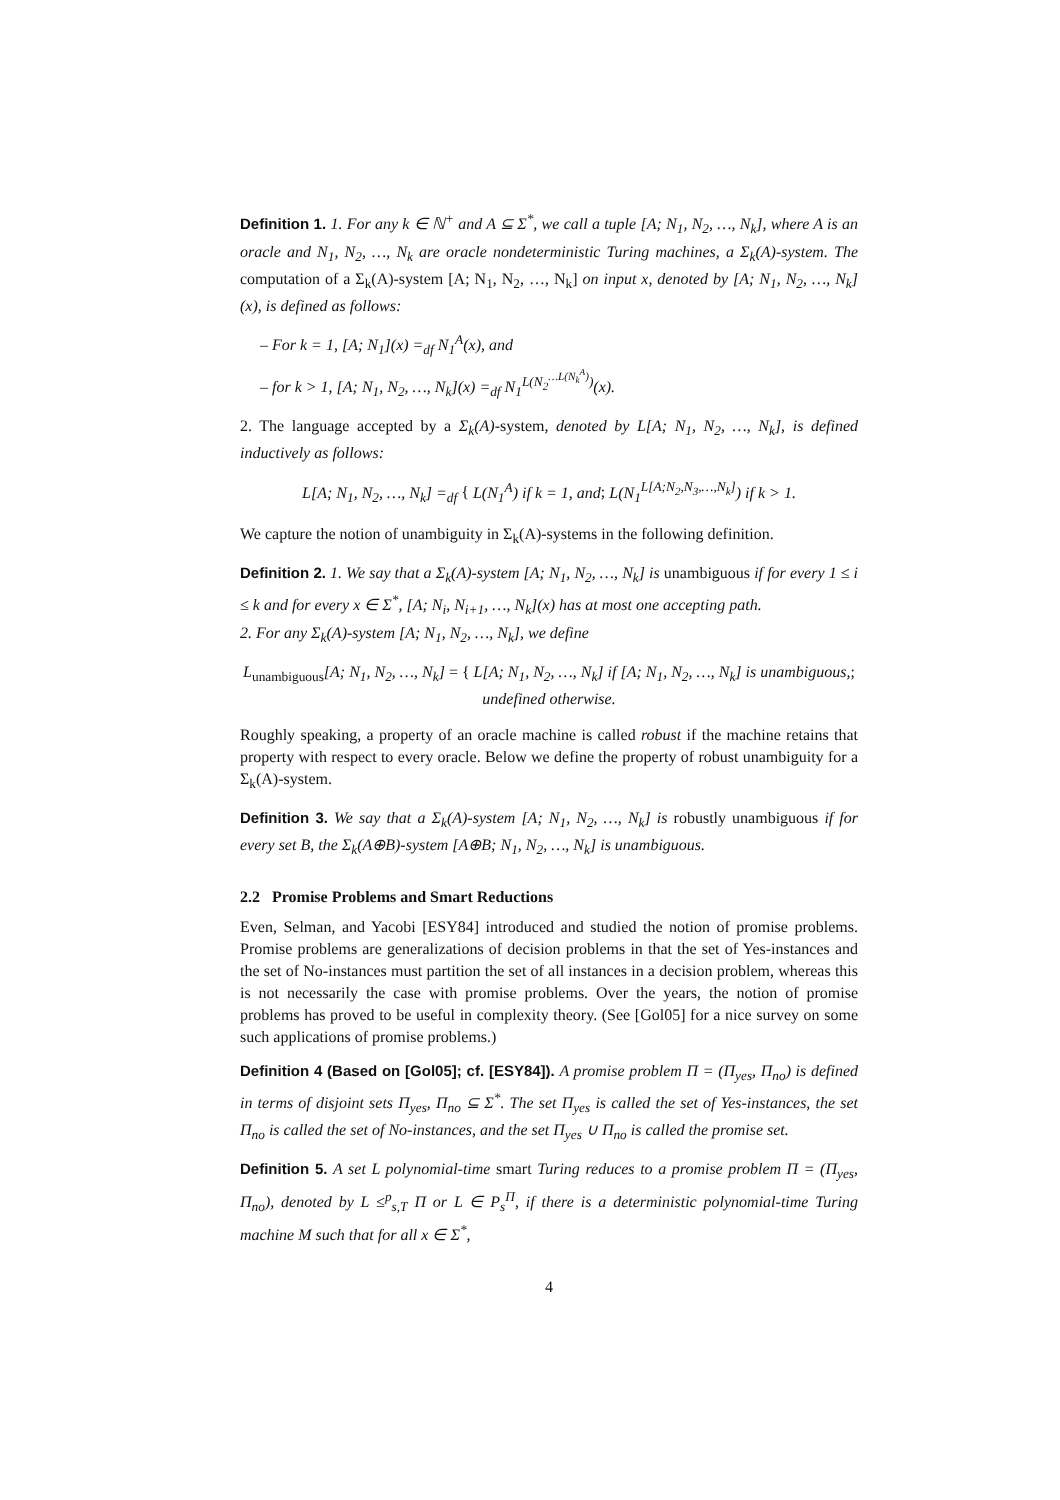Definition 1. 1. For any k ∈ ℕ<sup>+</sup> and A ⊆ Σ<sup>*</sup>, we call a tuple [A; N<sub>1</sub>, N<sub>2</sub>, …, N<sub>k</sub>], where A is an oracle and N<sub>1</sub>, N<sub>2</sub>, …, N<sub>k</sub> are oracle nondeterministic Turing machines, a Σ<sub>k</sub>(A)-system. The computation of a Σ<sub>k</sub>(A)-system [A; N<sub>1</sub>, N<sub>2</sub>, …, N<sub>k</sub>] on input x, denoted by [A; N<sub>1</sub>, N<sub>2</sub>, …, N<sub>k</sub>](x), is defined as follows:
– For k = 1, [A; N<sub>1</sub>](x) =<sub>df</sub> N<sub>1</sub><sup>A</sup>(x), and
– for k > 1, [A; N<sub>1</sub>, N<sub>2</sub>, …, N<sub>k</sub>](x) =<sub>df</sub> N<sub>1</sub><sup>L(N<sub>2</sub><sup>…L(N<sub>k</sub><sup>A</sup>)</sup>)</sup>(x).
2. The language accepted by a Σ<sub>k</sub>(A)-system, denoted by L[A; N<sub>1</sub>, N<sub>2</sub>, …, N<sub>k</sub>], is defined inductively as follows:
L[A; N<sub>1</sub>, N<sub>2</sub>, …, N<sub>k</sub>] =<sub>df</sub> { L(N<sub>1</sub><sup>A</sup>) if k = 1, and; L(N<sub>1</sub><sup>L[A;N<sub>2</sub>,N<sub>3</sub>,…,N<sub>k</sub>]</sup>) if k > 1.
We capture the notion of unambiguity in Σ<sub>k</sub>(A)-systems in the following definition.
Definition 2. 1. We say that a Σ<sub>k</sub>(A)-system [A; N<sub>1</sub>, N<sub>2</sub>, …, N<sub>k</sub>] is unambiguous if for every 1 ≤ i ≤ k and for every x ∈ Σ<sup>*</sup>, [A; N<sub>i</sub>, N<sub>i+1</sub>, …, N<sub>k</sub>](x) has at most one accepting path.
2. For any Σ<sub>k</sub>(A)-system [A; N<sub>1</sub>, N<sub>2</sub>, …, N<sub>k</sub>], we define
L<sub>unambiguous</sub>[A; N<sub>1</sub>, N<sub>2</sub>, …, N<sub>k</sub>] = { L[A; N<sub>1</sub>, N<sub>2</sub>, …, N<sub>k</sub>] if [A; N<sub>1</sub>, N<sub>2</sub>, …, N<sub>k</sub>] is unambiguous,; undefined otherwise.
Roughly speaking, a property of an oracle machine is called robust if the machine retains that property with respect to every oracle. Below we define the property of robust unambiguity for a Σ<sub>k</sub>(A)-system.
Definition 3. We say that a Σ<sub>k</sub>(A)-system [A; N<sub>1</sub>, N<sub>2</sub>, …, N<sub>k</sub>] is robustly unambiguous if for every set B, the Σ<sub>k</sub>(A⊕B)-system [A⊕B; N<sub>1</sub>, N<sub>2</sub>, …, N<sub>k</sub>] is unambiguous.
2.2 Promise Problems and Smart Reductions
Even, Selman, and Yacobi [ESY84] introduced and studied the notion of promise problems. Promise problems are generalizations of decision problems in that the set of Yes-instances and the set of No-instances must partition the set of all instances in a decision problem, whereas this is not necessarily the case with promise problems. Over the years, the notion of promise problems has proved to be useful in complexity theory. (See [Gol05] for a nice survey on some such applications of promise problems.)
Definition 4 (Based on [Gol05]; cf. [ESY84]). A promise problem Π = (Π<sub>yes</sub>, Π<sub>no</sub>) is defined in terms of disjoint sets Π<sub>yes</sub>, Π<sub>no</sub> ⊆ Σ<sup>*</sup>. The set Π<sub>yes</sub> is called the set of Yes-instances, the set Π<sub>no</sub> is called the set of No-instances, and the set Π<sub>yes</sub> ∪ Π<sub>no</sub> is called the promise set.
Definition 5. A set L polynomial-time smart Turing reduces to a promise problem Π = (Π<sub>yes</sub>, Π<sub>no</sub>), denoted by L ≤<sup>p</sup><sub>s,T</sub> Π or L ∈ P<sub>s</sub><sup>Π</sup>, if there is a deterministic polynomial-time Turing machine M such that for all x ∈ Σ<sup>*</sup>,
4